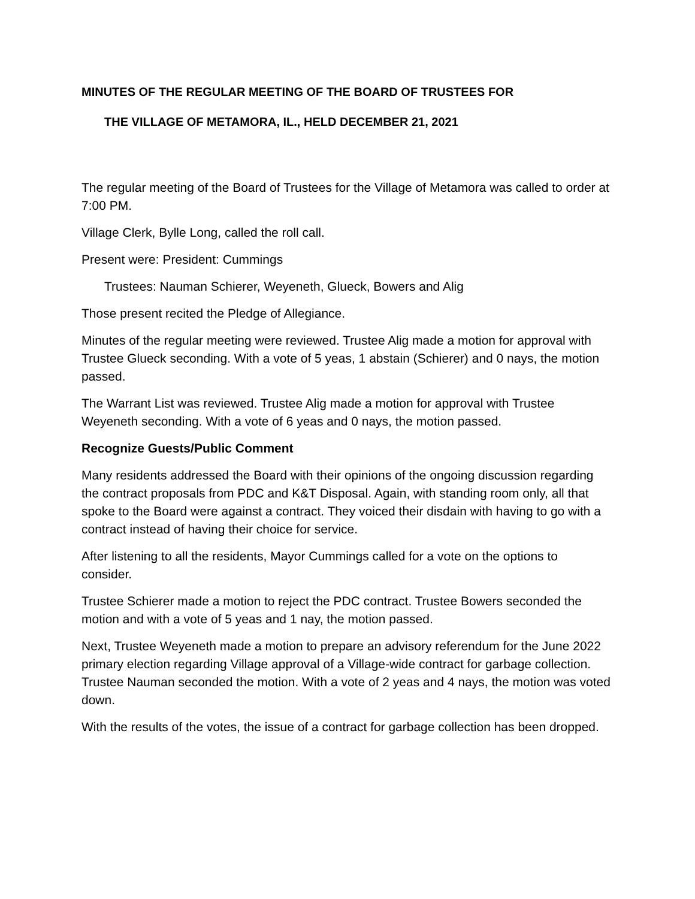MINUTES OF THE REGULAR MEETING OF THE BOARD OF TRUSTEES FOR
THE VILLAGE OF METAMORA, IL., HELD DECEMBER 21, 2021
The regular meeting of the Board of Trustees for the Village of Metamora was called to order at 7:00 PM.
Village Clerk, Bylle Long, called the roll call.
Present were: President: Cummings
Trustees: Nauman Schierer, Weyeneth, Glueck, Bowers and Alig
Those present recited the Pledge of Allegiance.
Minutes of the regular meeting were reviewed. Trustee Alig made a motion for approval with Trustee Glueck seconding. With a vote of 5 yeas, 1 abstain (Schierer) and 0 nays, the motion passed.
The Warrant List was reviewed. Trustee Alig made a motion for approval with Trustee Weyeneth seconding. With a vote of 6 yeas and 0 nays, the motion passed.
Recognize Guests/Public Comment
Many residents addressed the Board with their opinions of the ongoing discussion regarding the contract proposals from PDC and K&T Disposal. Again, with standing room only, all that spoke to the Board were against a contract. They voiced their disdain with having to go with a contract instead of having their choice for service.
After listening to all the residents, Mayor Cummings called for a vote on the options to consider.
Trustee Schierer made a motion to reject the PDC contract. Trustee Bowers seconded the motion and with a vote of 5 yeas and 1 nay, the motion passed.
Next, Trustee Weyeneth made a motion to prepare an advisory referendum for the June 2022 primary election regarding Village approval of a Village-wide contract for garbage collection. Trustee Nauman seconded the motion. With a vote of 2 yeas and 4 nays, the motion was voted down.
With the results of the votes, the issue of a contract for garbage collection has been dropped.